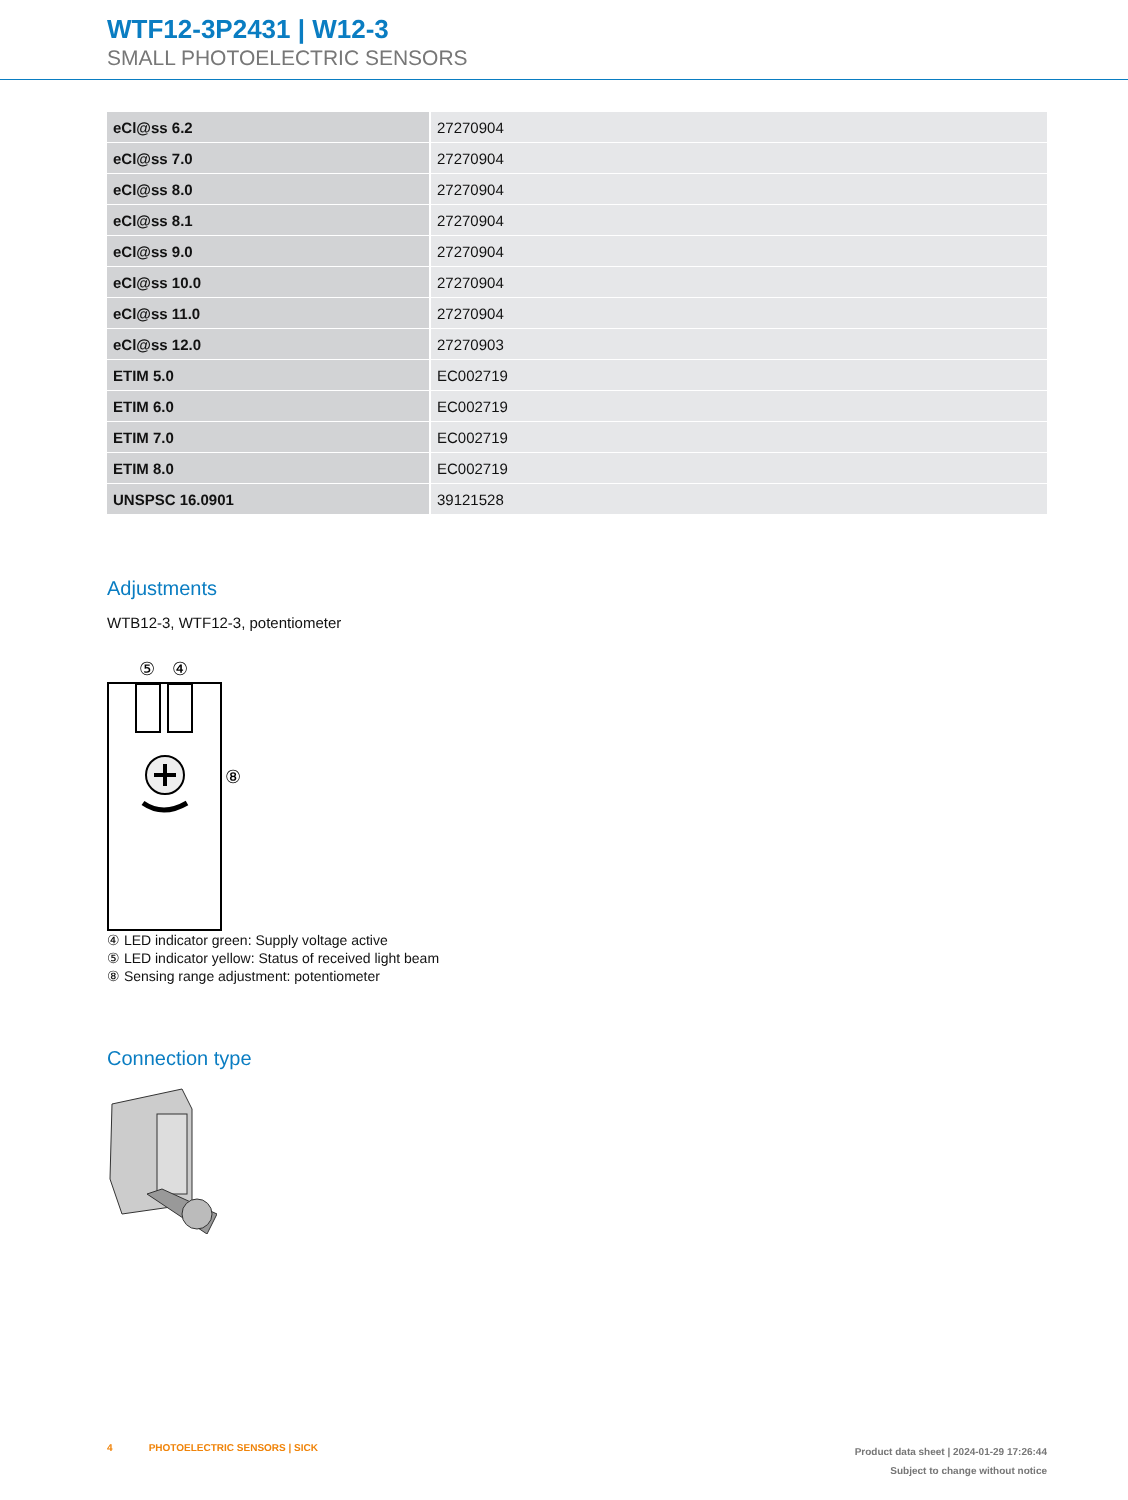WTF12-3P2431 | W12-3
SMALL PHOTOELECTRIC SENSORS
| eCl@ss 6.2 | 27270904 |
| eCl@ss 7.0 | 27270904 |
| eCl@ss 8.0 | 27270904 |
| eCl@ss 8.1 | 27270904 |
| eCl@ss 9.0 | 27270904 |
| eCl@ss 10.0 | 27270904 |
| eCl@ss 11.0 | 27270904 |
| eCl@ss 12.0 | 27270903 |
| ETIM 5.0 | EC002719 |
| ETIM 6.0 | EC002719 |
| ETIM 7.0 | EC002719 |
| ETIM 8.0 | EC002719 |
| UNSPSC 16.0901 | 39121528 |
Adjustments
WTB12-3, WTF12-3, potentiometer
⑤
④
⑧
④ LED indicator green: Supply voltage active
⑤ LED indicator yellow: Status of received light beam
⑧ Sensing range adjustment: potentiometer
Connection type
4 PHOTOELECTRIC SENSORS | SICK
Product data sheet | 2024-01-29 17:26:44
Subject to change without notice